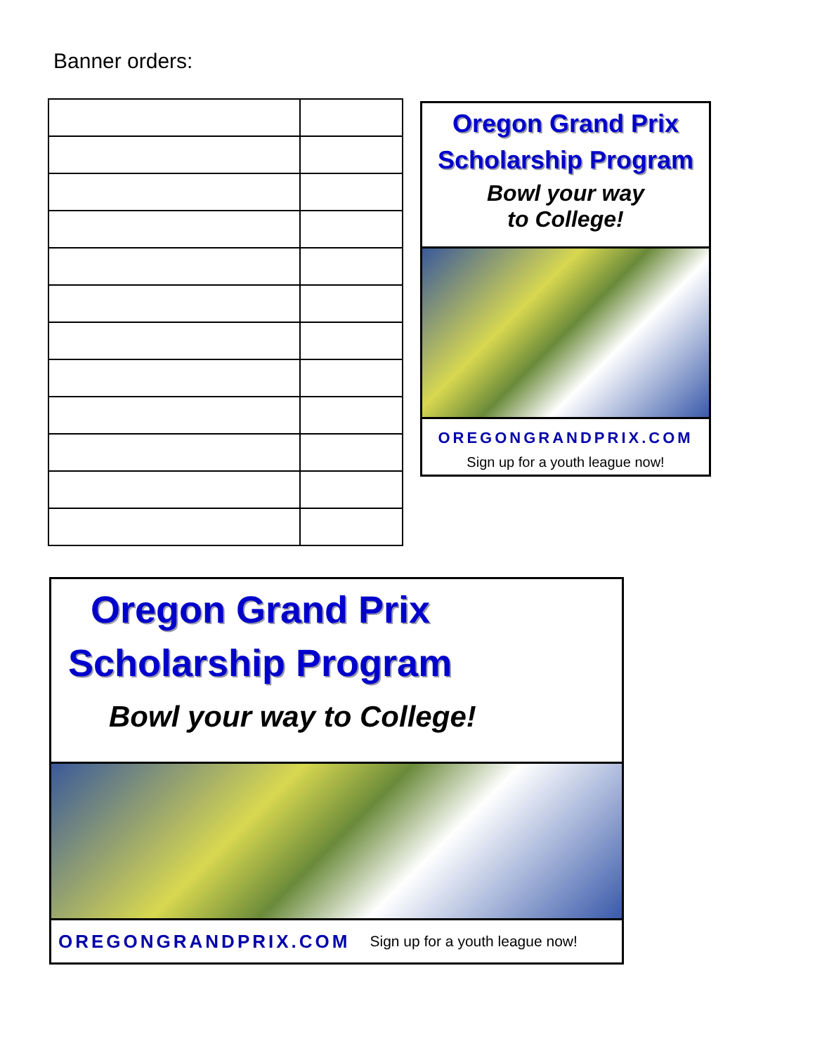Banner orders:
Oregon Grand Prix
Scholarship Program
Bowl your way
to College!
OREGONGRANDPRIX.COM
Sign up for a youth league now!
Oregon Grand Prix
Scholarship Program
Bowl your way to College!
OREGONGRANDPRIX.COM Sign up for a youth league now!